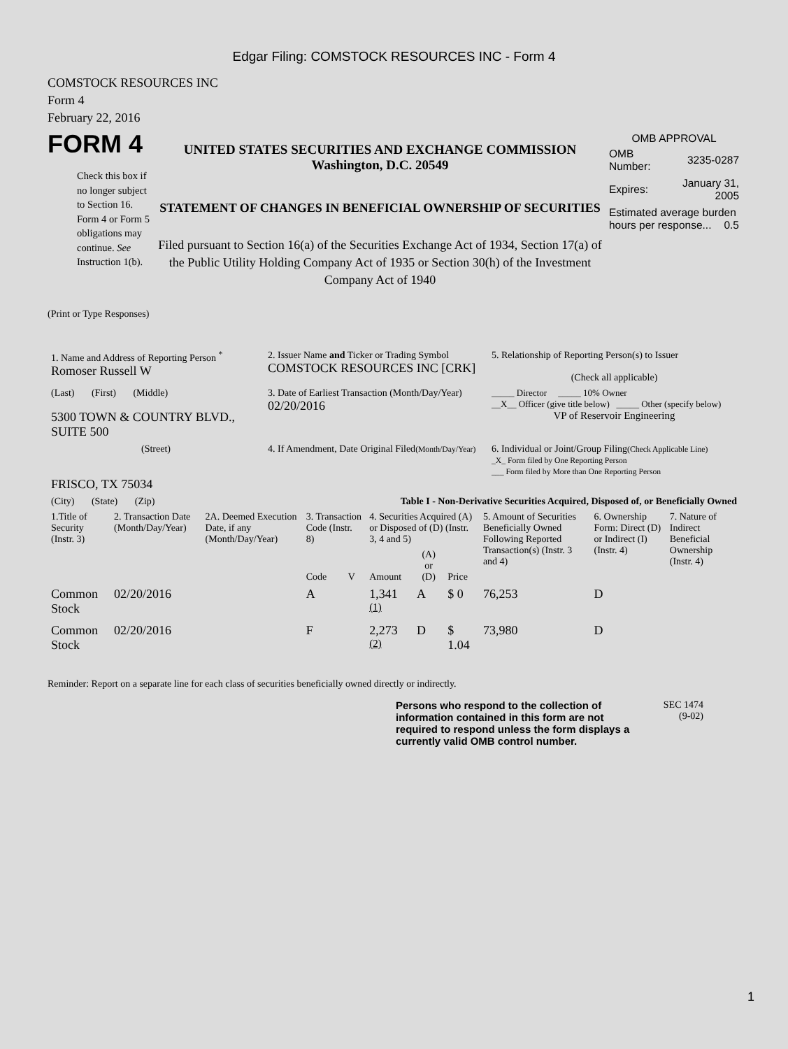Edgar Filing: COMSTOCK RESOURCES INC - Form 4
COMSTOCK RESOURCES INC
Form 4
February 22, 2016
FORM 4
Check this box if no longer subject to Section 16. Form 4 or Form 5 obligations may continue. See Instruction 1(b).
UNITED STATES SECURITIES AND EXCHANGE COMMISSION
Washington, D.C. 20549
STATEMENT OF CHANGES IN BENEFICIAL OWNERSHIP OF SECURITIES
Filed pursuant to Section 16(a) of the Securities Exchange Act of 1934, Section 17(a) of the Public Utility Holding Company Act of 1935 or Section 30(h) of the Investment Company Act of 1940
OMB APPROVAL
| OMB Number: | 3235-0287 |
| Expires: | January 31, 2005 |
| Estimated average burden hours per response... 0.5 | |
(Print or Type Responses)
| 1. Name and Address of Reporting Person <sup>*</sup> Romoser Russell W | 2. Issuer Name and Ticker or Trading Symbol COMSTOCK RESOURCES INC [CRK] | 5. Relationship of Reporting Person(s) to Issuer (Check all applicable) |
| (Last) (First) (Middle) 5300 TOWN & COUNTRY BLVD., SUITE 500 | 3. Date of Earliest Transaction (Month/Day/Year) 02/20/2016 | _____ Director _____ 10% Owner __X__ Officer (give title below) _____ Other (specify below) VP of Reservoir Engineering |
| (Street) FRISCO, TX 75034 | 4. If Amendment, Date Original Filed (Month/Day/Year) | 6. Individual or Joint/Group Filing (Check Applicable Line) _X_ Form filed by One Reporting Person ___ Form filed by More than One Reporting Person |
| (City) (State) (Zip) | Table I - Non-Derivative Securities Acquired, Disposed of, or Beneficially Owned | |
| 1.Title of Security (Instr. 3) | 2. Transaction Date (Month/Day/Year) | 2A. Deemed Execution Date, if any (Month/Day/Year) | 3. Transaction Code (Instr. 8) | | 4. Securities Acquired (A) or Disposed of (D) (Instr. 3, 4 and 5) | | | 5. Amount of Securities Beneficially Owned Following Reported Transaction(s) (Instr. 3 and 4) | 6. Ownership Form: Direct (D) or Indirect (I) (Instr. 4) | 7. Nature of Indirect Beneficial Ownership (Instr. 4) |
| --- | --- | --- | --- | --- | --- | --- | --- | --- | --- | --- |
| | | | Code | V | Amount | (A) or (D) | Price | | | |
| Common Stock | 02/20/2016 | | A | | 1,341 <sup>(1)</sup> | A | $ 0 | 76,253 | D | |
| Common Stock | 02/20/2016 | | F | | 2,273 <sup>(2)</sup> | D | $ 1.04 | 73,980 | D | |
Reminder: Report on a separate line for each class of securities beneficially owned directly or indirectly.
Persons who respond to the collection of information contained in this form are not required to respond unless the form displays a currently valid OMB control number.
SEC 1474
(9-02)
1